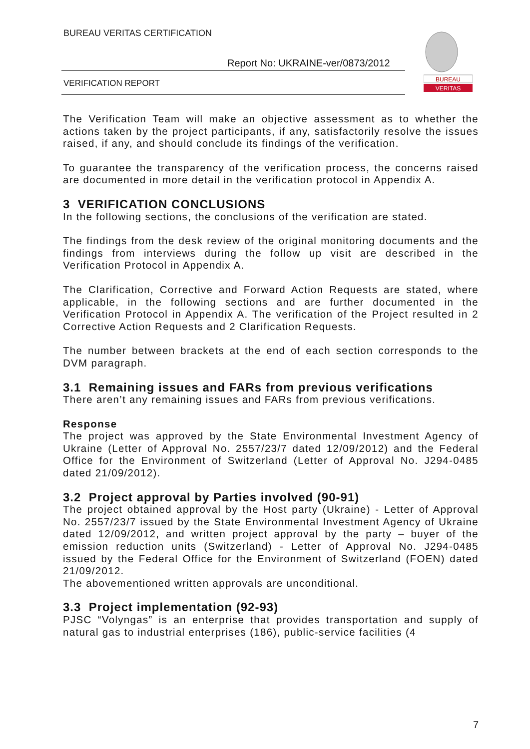BUREAU VERITAS CERTIFICATION
Report No: UKRAINE-ver/0873/2012
VERIFICATION REPORT
BUREAU
VERITAS
The Verification Team will make an objective assessment as to whether the actions taken by the project participants, if any, satisfactorily resolve the issues raised, if any, and should conclude its findings of the verification.
To guarantee the transparency of the verification process, the concerns raised are documented in more detail in the verification protocol in Appendix A.
3 VERIFICATION CONCLUSIONS
In the following sections, the conclusions of the verification are stated.
The findings from the desk review of the original monitoring documents and the findings from interviews during the follow up visit are described in the Verification Protocol in Appendix A.
The Clarification, Corrective and Forward Action Requests are stated, where applicable, in the following sections and are further documented in the Verification Protocol in Appendix A. The verification of the Project resulted in 2 Corrective Action Requests and 2 Clarification Requests.
The number between brackets at the end of each section corresponds to the DVM paragraph.
3.1 Remaining issues and FARs from previous verifications
There aren’t any remaining issues and FARs from previous verifications.
Response
The project was approved by the State Environmental Investment Agency of Ukraine (Letter of Approval No. 2557/23/7 dated 12/09/2012) and the Federal Office for the Environment of Switzerland (Letter of Approval No. J294-0485 dated 21/09/2012).
3.2 Project approval by Parties involved (90-91)
The project obtained approval by the Host party (Ukraine) - Letter of Approval No. 2557/23/7 issued by the State Environmental Investment Agency of Ukraine dated 12/09/2012, and written project approval by the party – buyer of the emission reduction units (Switzerland) - Letter of Approval No. J294-0485 issued by the Federal Office for the Environment of Switzerland (FOEN) dated 21/09/2012.
The abovementioned written approvals are unconditional.
3.3 Project implementation (92-93)
PJSC “Volyngas” is an enterprise that provides transportation and supply of natural gas to industrial enterprises (186), public-service facilities (4
7